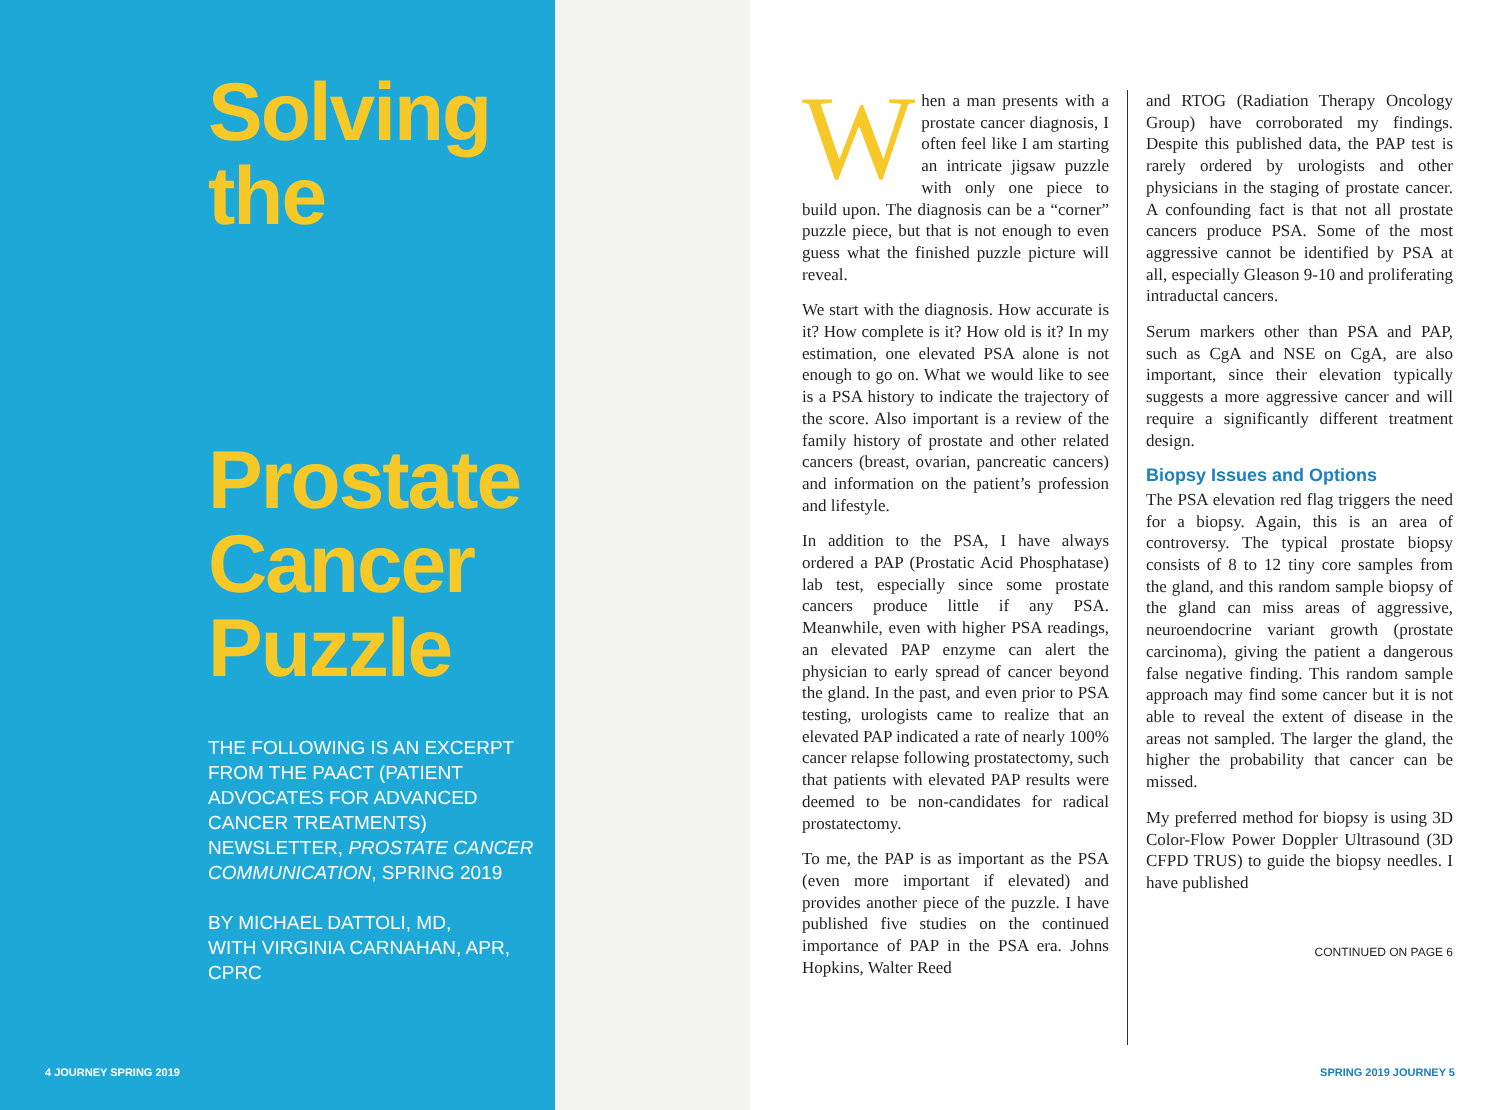Solving
the
Prostate Cancer Puzzle
THE FOLLOWING IS AN EXCERPT FROM THE PAACT (PATIENT ADVOCATES FOR ADVANCED CANCER TREATMENTS) NEWSLETTER, PROSTATE CANCER COMMUNICATION, SPRING 2019
BY MICHAEL DATTOLI, MD,
WITH VIRGINIA CARNAHAN, APR, CPRC
4 JOURNEY SPRING 2019
When a man presents with a prostate cancer diagnosis, I often feel like I am starting an intricate jigsaw puzzle with only one piece to build upon. The diagnosis can be a “corner” puzzle piece, but that is not enough to even guess what the finished puzzle picture will reveal.
We start with the diagnosis. How accurate is it? How complete is it? How old is it? In my estimation, one elevated PSA alone is not enough to go on. What we would like to see is a PSA history to indicate the trajectory of the score. Also important is a review of the family history of prostate and other related cancers (breast, ovarian, pancreatic cancers) and information on the patient’s profession and lifestyle.
In addition to the PSA, I have always ordered a PAP (Prostatic Acid Phosphatase) lab test, especially since some prostate cancers produce little if any PSA. Meanwhile, even with higher PSA readings, an elevated PAP enzyme can alert the physician to early spread of cancer beyond the gland. In the past, and even prior to PSA testing, urologists came to realize that an elevated PAP indicated a rate of nearly 100% cancer relapse following prostatectomy, such that patients with elevated PAP results were deemed to be non-candidates for radical prostatectomy.
To me, the PAP is as important as the PSA (even more important if elevated) and provides another piece of the puzzle. I have published five studies on the continued importance of PAP in the PSA era. Johns Hopkins, Walter Reed
and RTOG (Radiation Therapy Oncology Group) have corroborated my findings. Despite this published data, the PAP test is rarely ordered by urologists and other physicians in the staging of prostate cancer. A confounding fact is that not all prostate cancers produce PSA. Some of the most aggressive cannot be identified by PSA at all, especially Gleason 9-10 and proliferating intraductal cancers.
Serum markers other than PSA and PAP, such as CgA and NSE on CgA, are also important, since their elevation typically suggests a more aggressive cancer and will require a significantly different treatment design.
Biopsy Issues and Options
The PSA elevation red flag triggers the need for a biopsy. Again, this is an area of controversy. The typical prostate biopsy consists of 8 to 12 tiny core samples from the gland, and this random sample biopsy of the gland can miss areas of aggressive, neuroendocrine variant growth (prostate carcinoma), giving the patient a dangerous false negative finding. This random sample approach may find some cancer but it is not able to reveal the extent of disease in the areas not sampled. The larger the gland, the higher the probability that cancer can be missed.
My preferred method for biopsy is using 3D Color-Flow Power Doppler Ultrasound (3D CFPD TRUS) to guide the biopsy needles. I have published
CONTINUED ON PAGE 6
SPRING 2019 JOURNEY 5